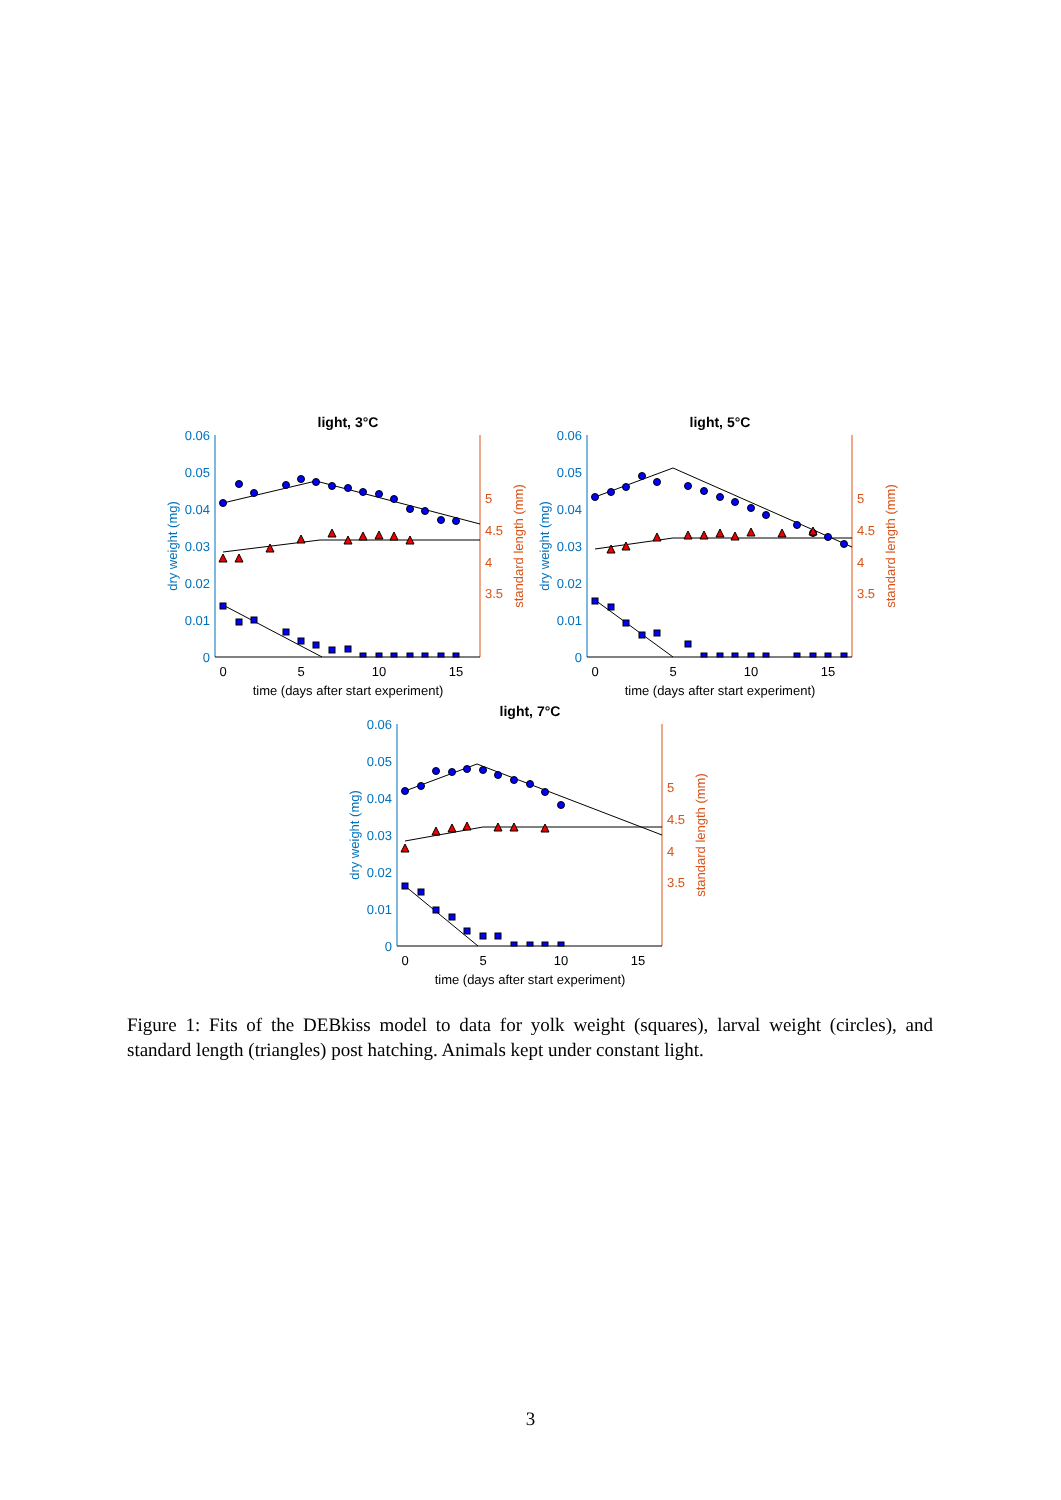light, 3°C
0.06
0.05
0.04
0.03
0.02
0.01
0
5
4.5
4
3.5
dry weight (mg)
standard length (mm)
0
5
10
15
time (days after start experiment)
light, 5°C
0.06
0.05
0.04
0.03
0.02
0.01
0
5
4.5
4
3.5
dry weight (mg)
standard length (mm)
0
5
10
15
time (days after start experiment)
light, 7°C
0.06
0.05
0.04
0.03
0.02
0.01
0
5
4.5
4
3.5
dry weight (mg)
standard length (mm)
0
5
10
15
time (days after start experiment)
Figure 1: Fits of the DEBkiss model to data for yolk weight (squares), larval weight (circles), and standard length (triangles) post hatching. Animals kept under constant light.
3